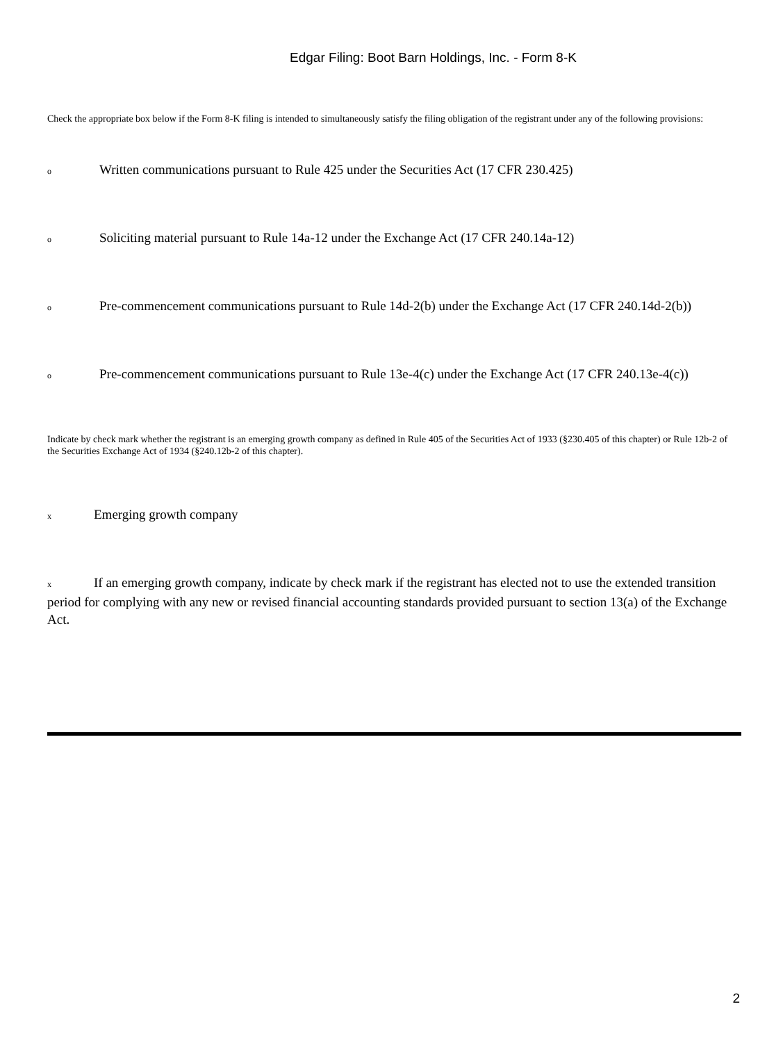Edgar Filing: Boot Barn Holdings, Inc. - Form 8-K
Check the appropriate box below if the Form 8-K filing is intended to simultaneously satisfy the filing obligation of the registrant under any of the following provisions:
o Written communications pursuant to Rule 425 under the Securities Act (17 CFR 230.425)
o Soliciting material pursuant to Rule 14a-12 under the Exchange Act (17 CFR 240.14a-12)
o Pre-commencement communications pursuant to Rule 14d-2(b) under the Exchange Act (17 CFR 240.14d-2(b))
o Pre-commencement communications pursuant to Rule 13e-4(c) under the Exchange Act (17 CFR 240.13e-4(c))
Indicate by check mark whether the registrant is an emerging growth company as defined in Rule 405 of the Securities Act of 1933 (§230.405 of this chapter) or Rule 12b-2 of the Securities Exchange Act of 1934 (§240.12b-2 of this chapter).
x Emerging growth company
x If an emerging growth company, indicate by check mark if the registrant has elected not to use the extended transition period for complying with any new or revised financial accounting standards provided pursuant to section 13(a) of the Exchange Act.
2